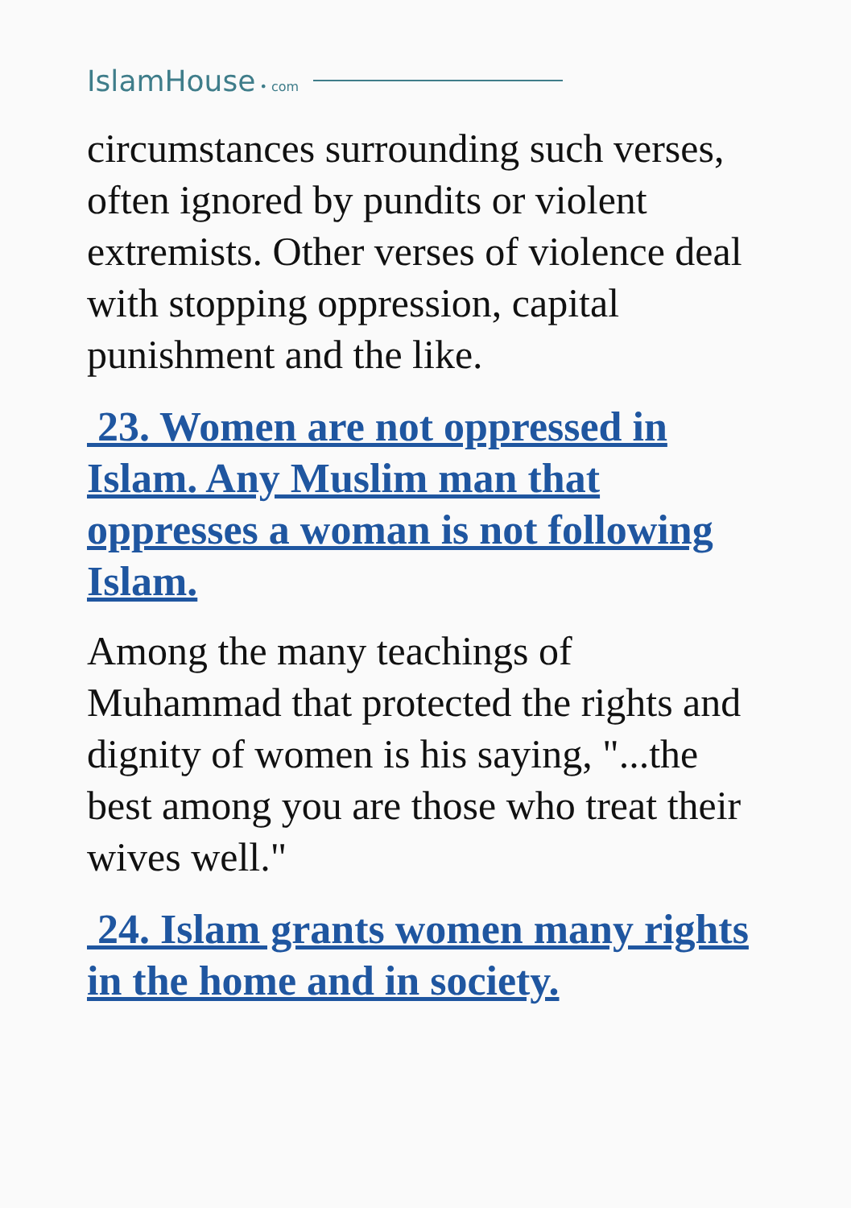IslamHouse • com
circumstances surrounding such verses, often ignored by pundits or violent extremists. Other verses of violence deal with stopping oppression, capital punishment and the like.
23. Women are not oppressed in Islam. Any Muslim man that oppresses a woman is not following Islam.
Among the many teachings of Muhammad that protected the rights and dignity of women is his saying, "...the best among you are those who treat their wives well."
24. Islam grants women many rights in the home and in society.